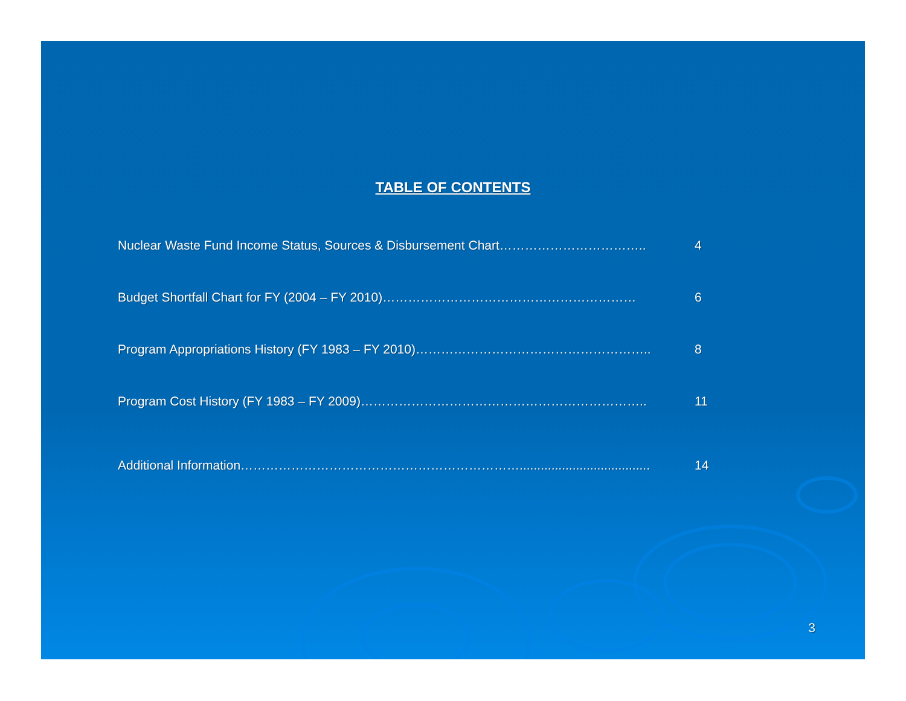TABLE OF CONTENTS
Nuclear Waste Fund Income Status, Sources & Disbursement Chart…………………………….. 4
Budget Shortfall Chart for FY (2004 – FY 2010)…………………………………………………… 6
Program Appropriations History (FY 1983 – FY 2010)……………………………………………….. 8
Program Cost History (FY 1983 – FY 2009)………………………………………………………….. 11
Additional Information…………………………………………………………..................................... 14
3